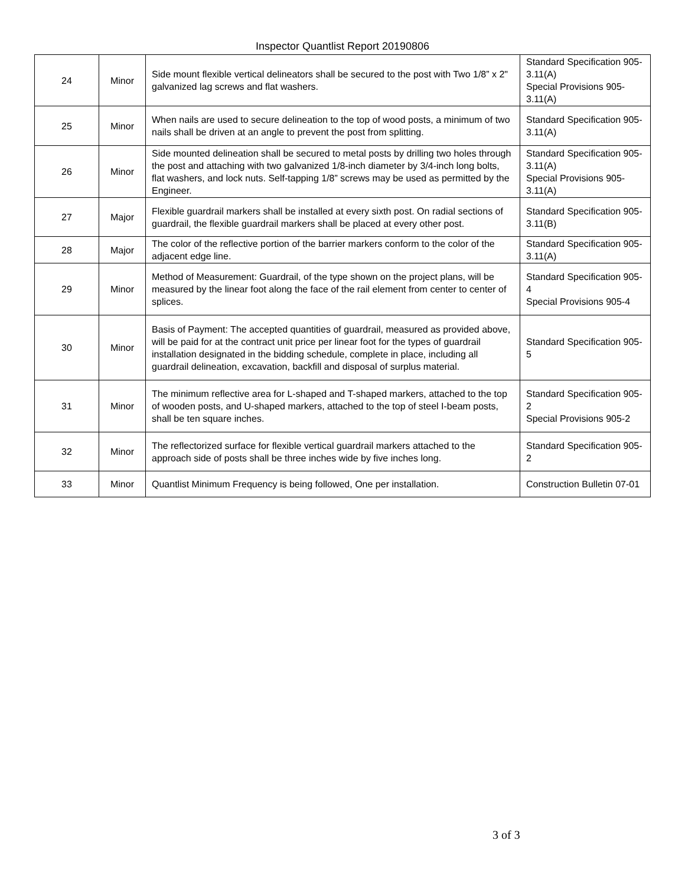Inspector Quantlist Report 20190806
| 24 | Minor | Side mount flexible vertical delineators shall be secured to the post with Two 1/8” x 2" galvanized lag screws and flat washers. | Standard Specification 905-3.11(A) Special Provisions 905-3.11(A) |
| 25 | Minor | When nails are used to secure delineation to the top of wood posts, a minimum of two nails shall be driven at an angle to prevent the post from splitting. | Standard Specification 905-3.11(A) |
| 26 | Minor | Side mounted delineation shall be secured to metal posts by drilling two holes through the post and attaching with two galvanized 1/8-inch diameter by 3/4-inch long bolts, flat washers, and lock nuts. Self-tapping 1/8” screws may be used as permitted by the Engineer. | Standard Specification 905-3.11(A) Special Provisions 905-3.11(A) |
| 27 | Major | Flexible guardrail markers shall be installed at every sixth post. On radial sections of guardrail, the flexible guardrail markers shall be placed at every other post. | Standard Specification 905-3.11(B) |
| 28 | Major | The color of the reflective portion of the barrier markers conform to the color of the adjacent edge line. | Standard Specification 905-3.11(A) |
| 29 | Minor | Method of Measurement: Guardrail, of the type shown on the project plans, will be measured by the linear foot along the face of the rail element from center to center of splices. | Standard Specification 905-4 Special Provisions 905-4 |
| 30 | Minor | Basis of Payment: The accepted quantities of guardrail, measured as provided above, will be paid for at the contract unit price per linear foot for the types of guardrail installation designated in the bidding schedule, complete in place, including all guardrail delineation, excavation, backfill and disposal of surplus material. | Standard Specification 905-5 |
| 31 | Minor | The minimum reflective area for L-shaped and T-shaped markers, attached to the top of wooden posts, and U-shaped markers, attached to the top of steel I-beam posts, shall be ten square inches. | Standard Specification 905-2 Special Provisions 905-2 |
| 32 | Minor | The reflectorized surface for flexible vertical guardrail markers attached to the approach side of posts shall be three inches wide by five inches long. | Standard Specification 905-2 |
| 33 | Minor | Quantlist Minimum Frequency is being followed, One per installation. | Construction Bulletin 07-01 |
3 of 3